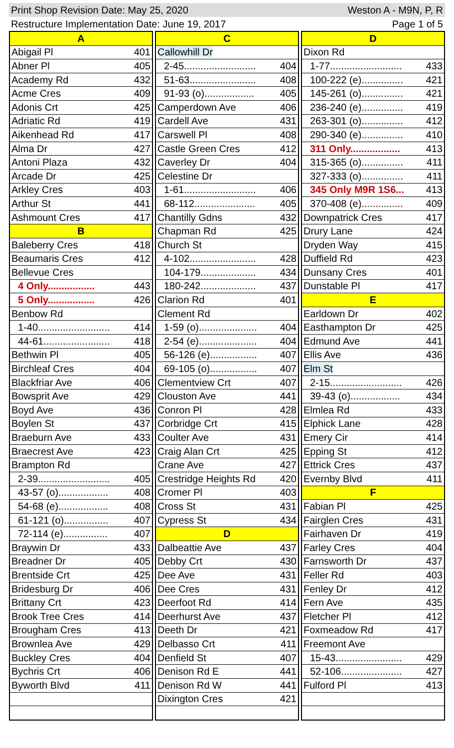Print Shop Revision Date: May 25, 2020 Weston A - M9N, P, R
Restructure Implementation Date: June 19, 2017 Page 1 of 5
| A | |
| Abigail Pl | 401 |
| Abner Pl | 405 |
| Academy Rd | 432 |
| Acme Cres | 409 |
| Adonis Crt | 425 |
| Adriatic Rd | 419 |
| Aikenhead Rd | 417 |
| Alma Dr | 427 |
| Antoni Plaza | 432 |
| Arcade Dr | 425 |
| Arkley Cres | 403 |
| Arthur St | 441 |
| Ashmount Cres | 417 |
| B | |
| Baleberry Cres | 418 |
| Beaumaris Cres | 412 |
| Bellevue Cres | |
| 4 Only................. | 443 |
| 5 Only................. | 426 |
| Benbow Rd | |
| 1-40.......................... | 414 |
| 44-61........................ | 418 |
| Bethwin Pl | 405 |
| Birchleaf Cres | 404 |
| Blackfriar Ave | 406 |
| Bowsprit Ave | 429 |
| Boyd Ave | 436 |
| Boylen St | 437 |
| Braeburn Ave | 433 |
| Braecrest Ave | 423 |
| Brampton Rd | |
| 2-39.......................... | 405 |
| 43-57 (o).................. | 408 |
| 54-68 (e).................. | 408 |
| 61-121 (o)................ | 407 |
| 72-114 (e)................ | 407 |
| Braywin Dr | 433 |
| Breadner Dr | 405 |
| Brentside Crt | 425 |
| Bridesburg Dr | 406 |
| Brittany Crt | 423 |
| Brook Tree Cres | 414 |
| Brougham Cres | 413 |
| Brownlea Ave | 429 |
| Buckley Cres | 404 |
| Bychris Crt | 406 |
| Byworth Blvd | 411 |
| C | |
| Callowhill Dr | |
| 2-45.......................... | 404 |
| 51-63........................ | 408 |
| 91-93 (o).................. | 405 |
| Camperdown Ave | 406 |
| Cardell Ave | 431 |
| Carswell Pl | 408 |
| Castle Green Cres | 412 |
| Caverley Dr | 404 |
| Celestine Dr | |
| 1-61.......................... | 406 |
| 68-112...................... | 405 |
| Chantilly Gdns | 432 |
| Chapman Rd | 425 |
| Church St | |
| 4-102........................ | 428 |
| 104-179.................... | 434 |
| 180-242.................... | 437 |
| Clarion Rd | 401 |
| Clement Rd | |
| 1-59 (o)..................... | 404 |
| 2-54 (e)..................... | 404 |
| 56-126 (e)................. | 407 |
| 69-105 (o)................. | 407 |
| Clementview Crt | 407 |
| Clouston Ave | 441 |
| Conron Pl | 428 |
| Corbridge Crt | 415 |
| Coulter Ave | 431 |
| Craig Alan Crt | 425 |
| Crane Ave | 427 |
| Crestridge Heights Rd | 420 |
| Cromer Pl | 403 |
| Cross St | 431 |
| Cypress St | 434 |
| D | |
| Dalbeattie Ave | 437 |
| Debby Crt | 430 |
| Dee Ave | 431 |
| Dee Cres | 431 |
| Deerfoot Rd | 414 |
| Deerhurst Ave | 437 |
| Deeth Dr | 421 |
| Delbasso Crt | 411 |
| Denfield St | 407 |
| Denison Rd E | 441 |
| Denison Rd W | 441 |
| Dixington Cres | 421 |
| D | |
| Dixon Rd | |
| 1-77.......................... | 433 |
| 100-222 (e)............... | 421 |
| 145-261 (o)............... | 421 |
| 236-240 (e)............... | 419 |
| 263-301 (o)............... | 412 |
| 290-340 (e)............... | 410 |
| 311 Only.................. | 413 |
| 315-365 (o)............... | 411 |
| 327-333 (o)............... | 411 |
| 345 Only M9R 1S6... | 413 |
| 370-408 (e)............... | 409 |
| Downpatrick Cres | 417 |
| Drury Lane | 424 |
| Dryden Way | 415 |
| Duffield Rd | 423 |
| Dunsany Cres | 401 |
| Dunstable Pl | 417 |
| E | |
| Earldown Dr | 402 |
| Easthampton Dr | 425 |
| Edmund Ave | 441 |
| Ellis Ave | 436 |
| Elm St | |
| 2-15.......................... | 426 |
| 39-43 (o).................. | 434 |
| Elmlea Rd | 433 |
| Elphick Lane | 428 |
| Emery Cir | 414 |
| Epping St | 412 |
| Ettrick Cres | 437 |
| Evernby Blvd | 411 |
| F | |
| Fabian Pl | 425 |
| Fairglen Cres | 431 |
| Fairhaven Dr | 419 |
| Farley Cres | 404 |
| Farnsworth Dr | 437 |
| Feller Rd | 403 |
| Fenley Dr | 412 |
| Fern Ave | 435 |
| Fletcher Pl | 412 |
| Foxmeadow Rd | 417 |
| Freemont Ave | |
| 15-43........................ | 429 |
| 52-106...................... | 427 |
| Fulford Pl | 413 |